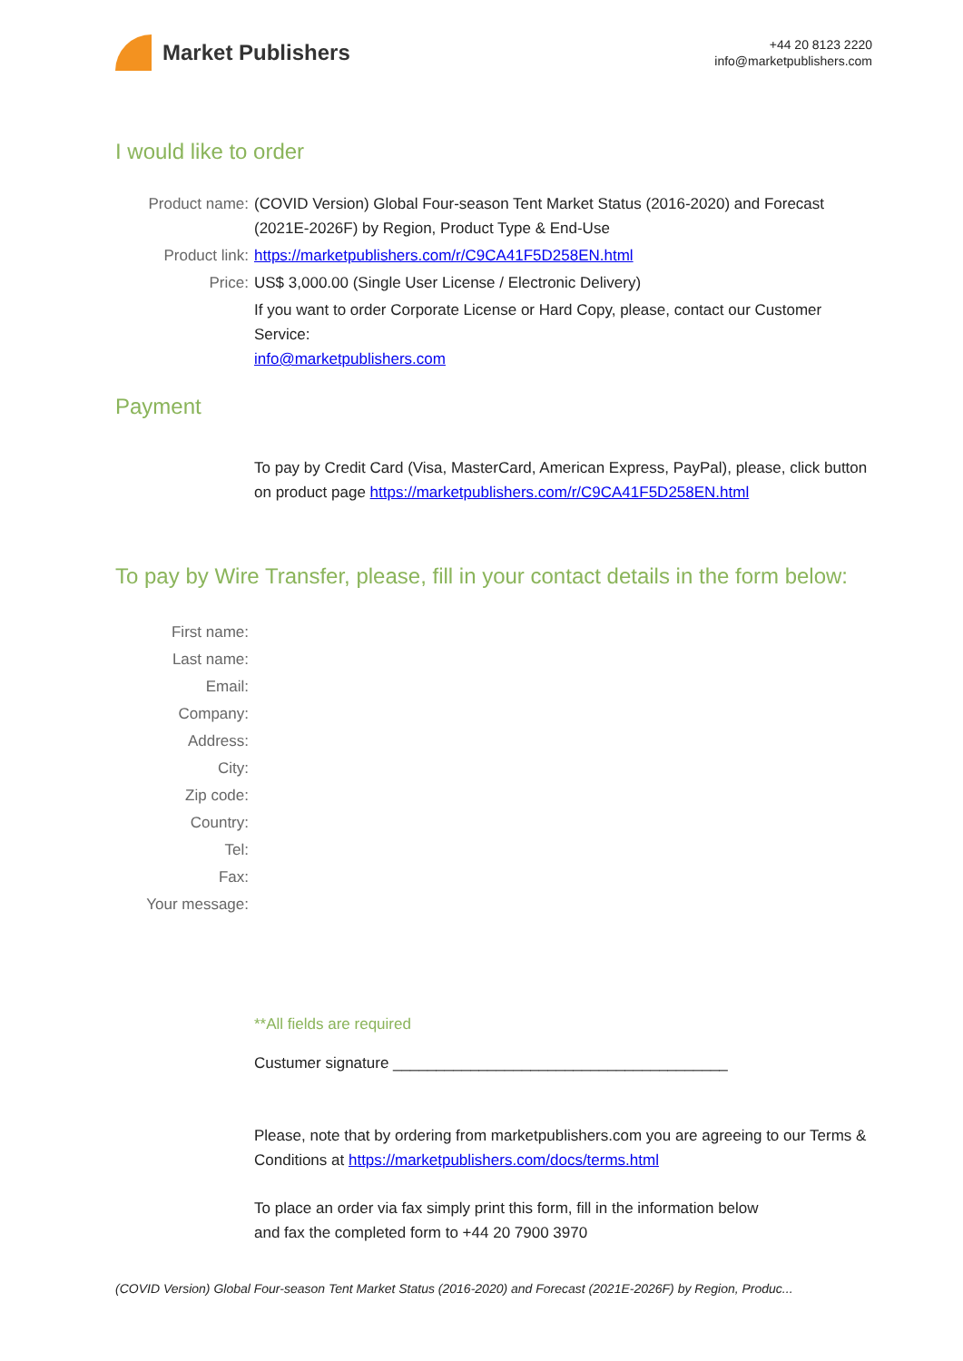Market Publishers
+44 20 8123 2220
info@marketpublishers.com
I would like to order
Product name: (COVID Version) Global Four-season Tent Market Status (2016-2020) and Forecast (2021E-2026F) by Region, Product Type & End-Use
Product link: https://marketpublishers.com/r/C9CA41F5D258EN.html
Price: US$ 3,000.00 (Single User License / Electronic Delivery)
If you want to order Corporate License or Hard Copy, please, contact our Customer Service:
info@marketpublishers.com
Payment
To pay by Credit Card (Visa, MasterCard, American Express, PayPal), please, click button on product page https://marketpublishers.com/r/C9CA41F5D258EN.html
To pay by Wire Transfer, please, fill in your contact details in the form below:
First name:
Last name:
Email:
Company:
Address:
City:
Zip code:
Country:
Tel:
Fax:
Your message:
**All fields are required
Custumer signature _______________________________________
Please, note that by ordering from marketpublishers.com you are agreeing to our Terms & Conditions at https://marketpublishers.com/docs/terms.html
To place an order via fax simply print this form, fill in the information below
and fax the completed form to +44 20 7900 3970
(COVID Version) Global Four-season Tent Market Status (2016-2020) and Forecast (2021E-2026F) by Region, Produc...